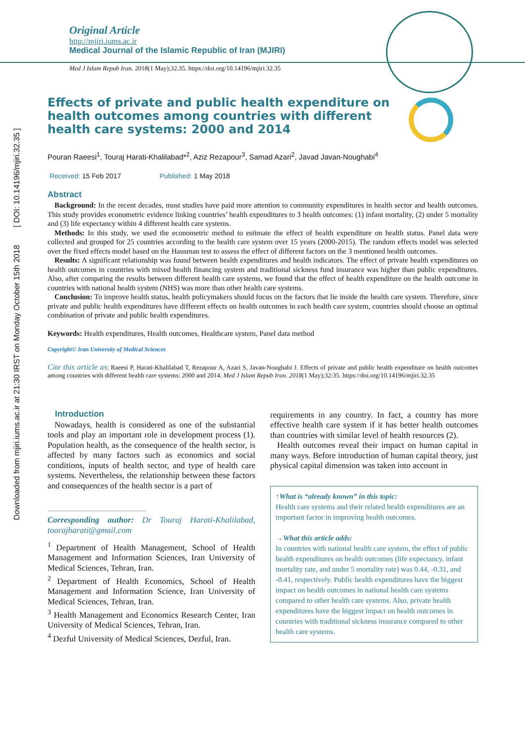Downloaded from mjiri.iums.ac.ir at 21:30 IRST on Monday October 15th 2018 [ DOI: 10.14196/mjiri.32.35 ]
Original Article
http://mjiri.iums.ac.ir
Medical Journal of the Islamic Republic of Iran (MJIRI)
Med J Islam Repub Iran. 2018(1 May);32.35. https://doi.org/10.14196/mjiri.32.35
Effects of private and public health expenditure on health outcomes among countries with different health care systems: 2000 and 2014
Pouran Raeesi<sup>1</sup>, Touraj Harati-Khalilabad*<sup>2</sup>, Aziz Rezapour<sup>3</sup>, Samad Azari<sup>2</sup>, Javad Javan-Noughabi<sup>4</sup>
Received: 15 Feb 2017 Published: 1 May 2018
Abstract
Background: In the recent decades, most studies have paid more attention to community expenditures in health sector and health outcomes. This study provides econometric evidence linking countries’ health expenditures to 3 health outcomes: (1) infant mortality, (2) under 5 mortality and (3) life expectancy within 4 different health care systems.
Methods: In this study, we used the econometric method to estimate the effect of health expenditure on health status. Panel data were collected and grouped for 25 countries according to the health care system over 15 years (2000-2015). The random effects model was selected over the fixed effects model based on the Hausman test to assess the effect of different factors on the 3 mentioned health outcomes.
Results: A significant relationship was found between health expenditures and health indicators. The effect of private health expenditures on health outcomes in countries with mixed health financing system and traditional sickness fund insurance was higher than public expenditures. Also, after comparing the results between different health care systems, we found that the effect of health expenditure on the health outcome in countries with national health system (NHS) was more than other health care systems.
Conclusion: To improve health status, health policymakers should focus on the factors that lie inside the health care system. Therefore, since private and public health expenditures have different effects on health outcomes in each health care system, countries should choose an optimal combination of private and public health expenditures.
Keywords: Health expenditures, Health outcomes, Healthcare system, Panel data method
Copyright© Iran University of Medical Sciences
Cite this article as: Raeesi P, Harati-Khalilabad T, Rezapour A, Azari S, Javan-Noughabi J. Effects of private and public health expenditure on health outcomes among countries with different health care systems: 2000 and 2014. Med J Islam Repub Iran. 2018(1 May);32:35. https://doi.org/10.14196/mjiri.32.35
Introduction
Nowadays, health is considered as one of the substantial tools and play an important role in development process (1). Population health, as the consequence of the health sector, is affected by many factors such as economics and social conditions, inputs of health sector, and type of health care systems. Nevertheless, the relationship between these factors and consequences of the health sector is a part of
Corresponding author: Dr Touraj Harati-Khalilabad, toorajharati@gmail.com
<sup>1</sup> Department of Health Management, School of Health Management and Information Sciences, Iran University of Medical Sciences, Tehran, Iran.
<sup>2</sup> Department of Health Economics, School of Health Management and Information Science, Iran University of Medical Sciences, Tehran, Iran.
<sup>3</sup> Health Management and Economics Research Center, Iran University of Medical Sciences, Tehran, Iran.
<sup>4</sup> Dezful University of Medical Sciences, Dezful, Iran.
requirements in any country. In fact, a country has more effective health care system if it has better health outcomes than countries with similar level of health resources (2).
Health outcomes reveal their impact on human capital in many ways. Before introduction of human capital theory, just physical capital dimension was taken into account in
↑What is “already known” in this topic:
Health care systems and their related health expenditures are an important factor in improving health outcomes.
→What this article adds:
In countries with national health care system, the effect of public health expenditures on health outcomes (life expectancy, infant mortality rate, and under 5 mortality rate) was 0.44, -0.31, and -0.41, respectively. Public health expenditures have the biggest impact on health outcomes in national health care systems compared to other health care systems. Also, private health expenditures have the biggest impact on health outcomes in countries with traditional sickness insurance compared to other health care systems.